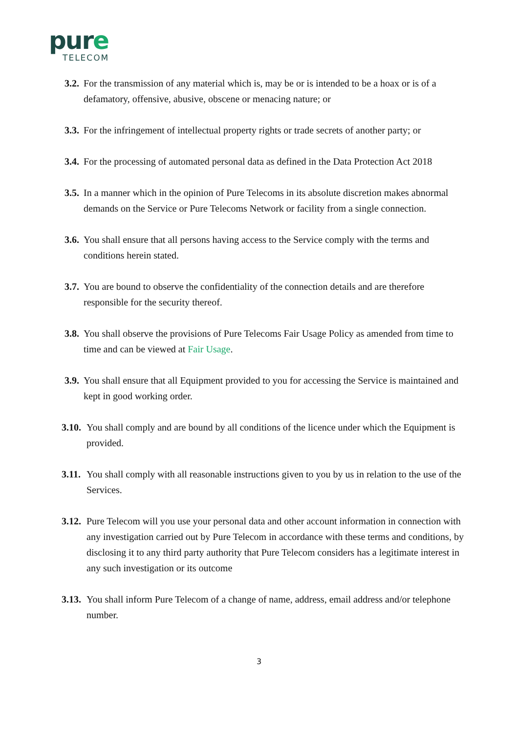pure
TELECOM
3.2.
For the transmission of any material which is, may be or is intended to be a hoax or is of a defamatory, offensive, abusive, obscene or menacing nature; or
3.3.
For the infringement of intellectual property rights or trade secrets of another party; or
3.4.
For the processing of automated personal data as defined in the Data Protection Act 2018
3.5.
In a manner which in the opinion of Pure Telecoms in its absolute discretion makes abnormal demands on the Service or Pure Telecoms Network or facility from a single connection.
3.6.
You shall ensure that all persons having access to the Service comply with the terms and conditions herein stated.
3.7.
You are bound to observe the confidentiality of the connection details and are therefore responsible for the security thereof.
3.8.
You shall observe the provisions of Pure Telecoms Fair Usage Policy as amended from time to time and can be viewed at Fair Usage.
3.9.
You shall ensure that all Equipment provided to you for accessing the Service is maintained and kept in good working order.
3.10.
You shall comply and are bound by all conditions of the licence under which the Equipment is provided.
3.11.
You shall comply with all reasonable instructions given to you by us in relation to the use of the Services.
3.12.
Pure Telecom will you use your personal data and other account information in connection with any investigation carried out by Pure Telecom in accordance with these terms and conditions, by disclosing it to any third party authority that Pure Telecom considers has a legitimate interest in any such investigation or its outcome
3.13.
You shall inform Pure Telecom of a change of name, address, email address and/or telephone number.
3